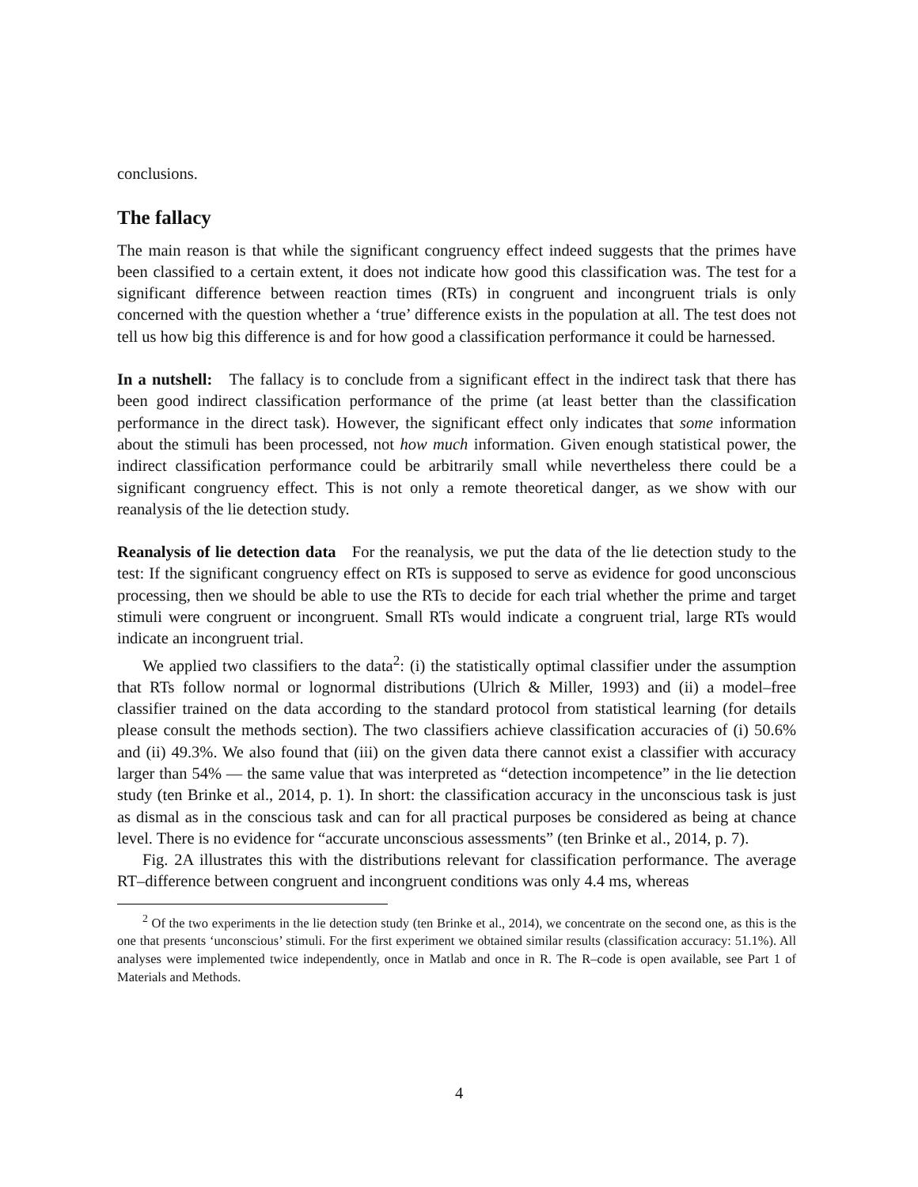conclusions.
The fallacy
The main reason is that while the significant congruency effect indeed suggests that the primes have been classified to a certain extent, it does not indicate how good this classification was. The test for a significant difference between reaction times (RTs) in congruent and incongruent trials is only concerned with the question whether a ‘true’ difference exists in the population at all. The test does not tell us how big this difference is and for how good a classification performance it could be harnessed.
In a nutshell: The fallacy is to conclude from a significant effect in the indirect task that there has been good indirect classification performance of the prime (at least better than the classification performance in the direct task). However, the significant effect only indicates that some information about the stimuli has been processed, not how much information. Given enough statistical power, the indirect classification performance could be arbitrarily small while nevertheless there could be a significant congruency effect. This is not only a remote theoretical danger, as we show with our reanalysis of the lie detection study.
Reanalysis of lie detection data For the reanalysis, we put the data of the lie detection study to the test: If the significant congruency effect on RTs is supposed to serve as evidence for good unconscious processing, then we should be able to use the RTs to decide for each trial whether the prime and target stimuli were congruent or incongruent. Small RTs would indicate a congruent trial, large RTs would indicate an incongruent trial.
We applied two classifiers to the data<sup>2</sup>: (i) the statistically optimal classifier under the assumption that RTs follow normal or lognormal distributions (Ulrich & Miller, 1993) and (ii) a model–free classifier trained on the data according to the standard protocol from statistical learning (for details please consult the methods section). The two classifiers achieve classification accuracies of (i) 50.6% and (ii) 49.3%. We also found that (iii) on the given data there cannot exist a classifier with accuracy larger than 54% — the same value that was interpreted as “detection incompetence” in the lie detection study (ten Brinke et al., 2014, p. 1). In short: the classification accuracy in the unconscious task is just as dismal as in the conscious task and can for all practical purposes be considered as being at chance level. There is no evidence for “accurate unconscious assessments” (ten Brinke et al., 2014, p. 7).
Fig. 2A illustrates this with the distributions relevant for classification performance. The average RT–difference between congruent and incongruent conditions was only 4.4 ms, whereas
<sup>2</sup> Of the two experiments in the lie detection study (ten Brinke et al., 2014), we concentrate on the second one, as this is the one that presents ‘unconscious’ stimuli. For the first experiment we obtained similar results (classification accuracy: 51.1%). All analyses were implemented twice independently, once in Matlab and once in R. The R–code is open available, see Part 1 of Materials and Methods.
4